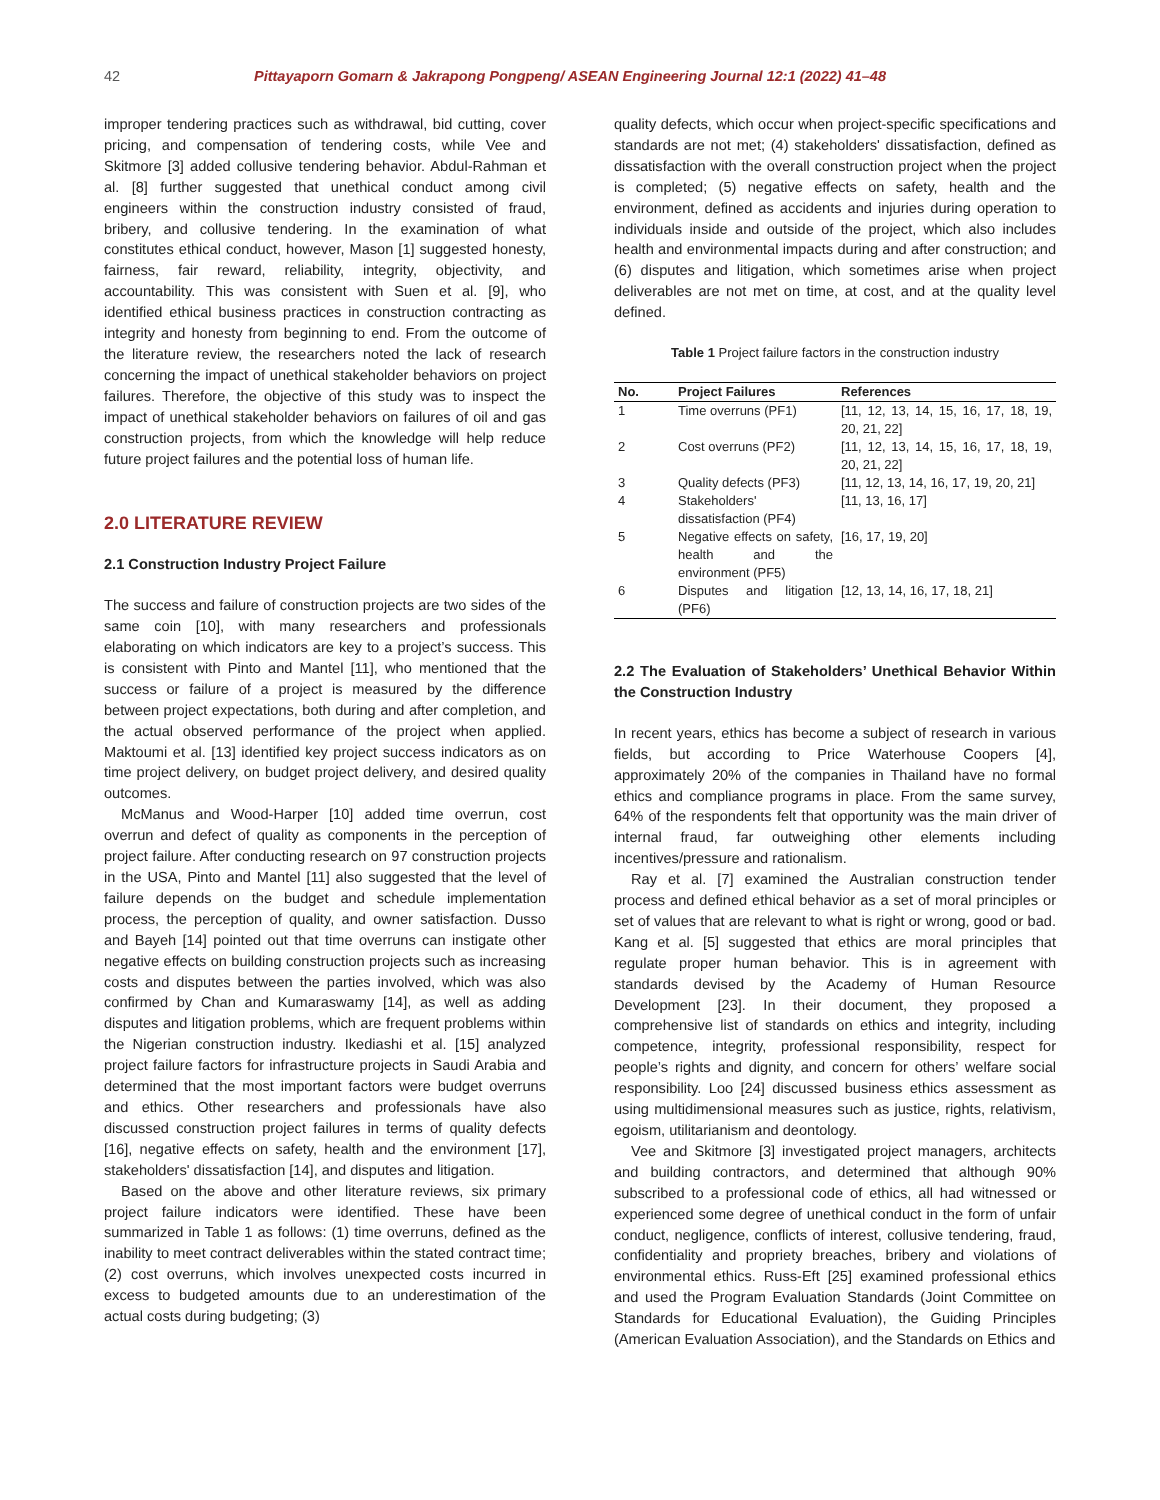42 Pittayaporn Gomarn & Jakrapong Pongpeng/ ASEAN Engineering Journal 12:1 (2022) 41–48
improper tendering practices such as withdrawal, bid cutting, cover pricing, and compensation of tendering costs, while Vee and Skitmore [3] added collusive tendering behavior. Abdul-Rahman et al. [8] further suggested that unethical conduct among civil engineers within the construction industry consisted of fraud, bribery, and collusive tendering. In the examination of what constitutes ethical conduct, however, Mason [1] suggested honesty, fairness, fair reward, reliability, integrity, objectivity, and accountability. This was consistent with Suen et al. [9], who identified ethical business practices in construction contracting as integrity and honesty from beginning to end. From the outcome of the literature review, the researchers noted the lack of research concerning the impact of unethical stakeholder behaviors on project failures. Therefore, the objective of this study was to inspect the impact of unethical stakeholder behaviors on failures of oil and gas construction projects, from which the knowledge will help reduce future project failures and the potential loss of human life.
2.0 LITERATURE REVIEW
2.1 Construction Industry Project Failure
The success and failure of construction projects are two sides of the same coin [10], with many researchers and professionals elaborating on which indicators are key to a project’s success. This is consistent with Pinto and Mantel [11], who mentioned that the success or failure of a project is measured by the difference between project expectations, both during and after completion, and the actual observed performance of the project when applied. Maktoumi et al. [13] identified key project success indicators as on time project delivery, on budget project delivery, and desired quality outcomes.
McManus and Wood-Harper [10] added time overrun, cost overrun and defect of quality as components in the perception of project failure. After conducting research on 97 construction projects in the USA, Pinto and Mantel [11] also suggested that the level of failure depends on the budget and schedule implementation process, the perception of quality, and owner satisfaction. Dusso and Bayeh [14] pointed out that time overruns can instigate other negative effects on building construction projects such as increasing costs and disputes between the parties involved, which was also confirmed by Chan and Kumaraswamy [14], as well as adding disputes and litigation problems, which are frequent problems within the Nigerian construction industry. Ikediashi et al. [15] analyzed project failure factors for infrastructure projects in Saudi Arabia and determined that the most important factors were budget overruns and ethics. Other researchers and professionals have also discussed construction project failures in terms of quality defects [16], negative effects on safety, health and the environment [17], stakeholders' dissatisfaction [14], and disputes and litigation.
Based on the above and other literature reviews, six primary project failure indicators were identified. These have been summarized in Table 1 as follows: (1) time overruns, defined as the inability to meet contract deliverables within the stated contract time; (2) cost overruns, which involves unexpected costs incurred in excess to budgeted amounts due to an underestimation of the actual costs during budgeting; (3)
quality defects, which occur when project-specific specifications and standards are not met; (4) stakeholders' dissatisfaction, defined as dissatisfaction with the overall construction project when the project is completed; (5) negative effects on safety, health and the environment, defined as accidents and injuries during operation to individuals inside and outside of the project, which also includes health and environmental impacts during and after construction; and (6) disputes and litigation, which sometimes arise when project deliverables are not met on time, at cost, and at the quality level defined.
Table 1 Project failure factors in the construction industry
| No. | Project Failures | References |
| --- | --- | --- |
| 1 | Time overruns (PF1) | [11, 12, 13, 14, 15, 16, 17, 18, 19, 20, 21, 22] |
| 2 | Cost overruns (PF2) | [11, 12, 13, 14, 15, 16, 17, 18, 19, 20, 21, 22] |
| 3 | Quality defects (PF3) | [11, 12, 13, 14, 16, 17, 19, 20, 21] |
| 4 | Stakeholders' dissatisfaction (PF4) | [11, 13, 16, 17] |
| 5 | Negative effects on safety, health and the environment (PF5) | [16, 17, 19, 20] |
| 6 | Disputes and litigation (PF6) | [12, 13, 14, 16, 17, 18, 21] |
2.2 The Evaluation of Stakeholders’ Unethical Behavior Within the Construction Industry
In recent years, ethics has become a subject of research in various fields, but according to Price Waterhouse Coopers [4], approximately 20% of the companies in Thailand have no formal ethics and compliance programs in place. From the same survey, 64% of the respondents felt that opportunity was the main driver of internal fraud, far outweighing other elements including incentives/pressure and rationalism.
Ray et al. [7] examined the Australian construction tender process and defined ethical behavior as a set of moral principles or set of values that are relevant to what is right or wrong, good or bad. Kang et al. [5] suggested that ethics are moral principles that regulate proper human behavior. This is in agreement with standards devised by the Academy of Human Resource Development [23]. In their document, they proposed a comprehensive list of standards on ethics and integrity, including competence, integrity, professional responsibility, respect for people’s rights and dignity, and concern for others’ welfare social responsibility. Loo [24] discussed business ethics assessment as using multidimensional measures such as justice, rights, relativism, egoism, utilitarianism and deontology.
Vee and Skitmore [3] investigated project managers, architects and building contractors, and determined that although 90% subscribed to a professional code of ethics, all had witnessed or experienced some degree of unethical conduct in the form of unfair conduct, negligence, conflicts of interest, collusive tendering, fraud, confidentiality and propriety breaches, bribery and violations of environmental ethics. Russ-Eft [25] examined professional ethics and used the Program Evaluation Standards (Joint Committee on Standards for Educational Evaluation), the Guiding Principles (American Evaluation Association), and the Standards on Ethics and